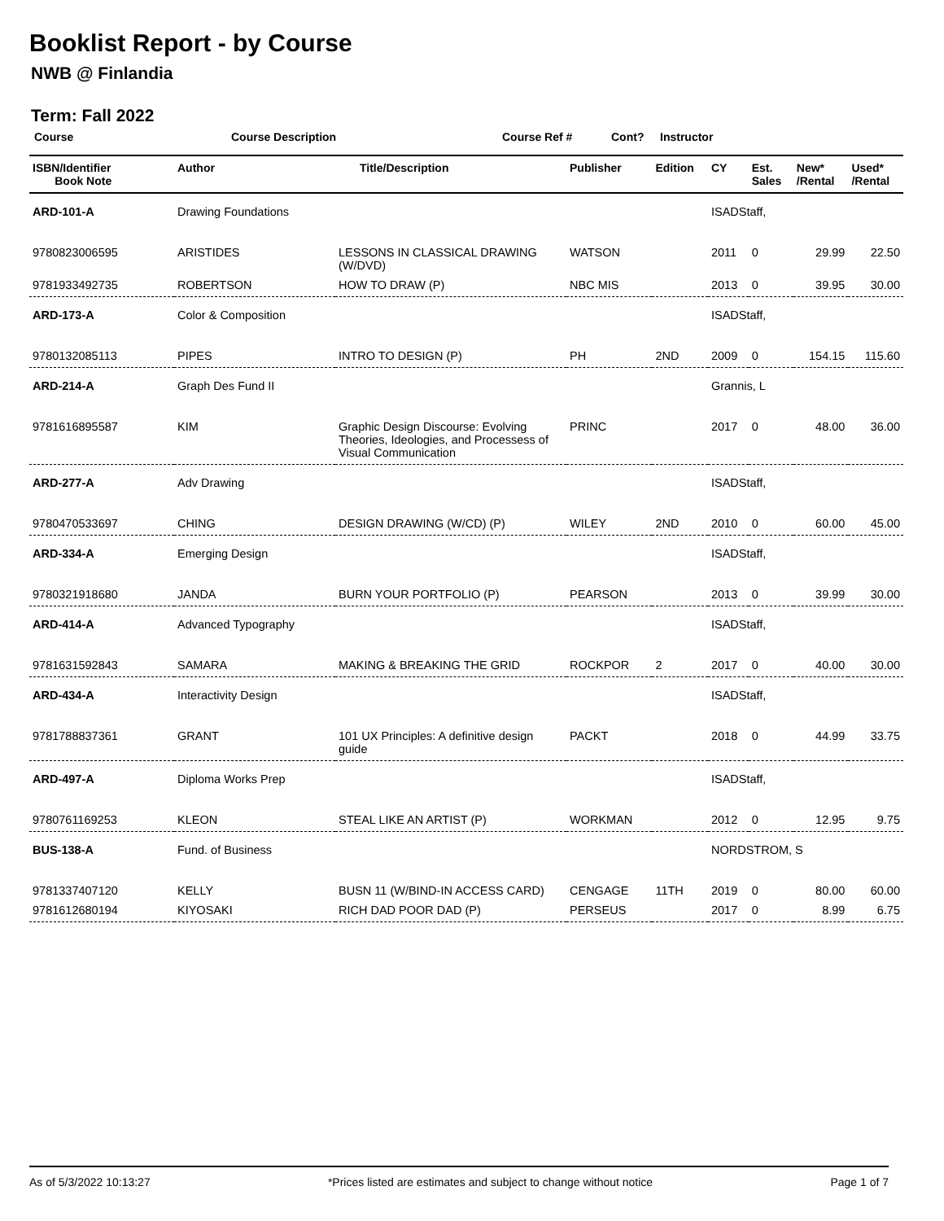Booklist Report - by Course
NWB @ Finlandia
Term: Fall 2022
Course Course Description Course Ref # Cont? Instructor
| ISBN/Identifier Book Note | Author | Title/Description | Publisher | Edition | CY | Est. Sales | New* /Rental | Used* /Rental |
| --- | --- | --- | --- | --- | --- | --- | --- | --- |
| ARD-101-A | Drawing Foundations | | | | ISADStaff, | | | |
| 9780823006595 | ARISTIDES | LESSONS IN CLASSICAL DRAWING (W/DVD) | WATSON | | 2011 | 0 | 29.99 | 22.50 |
| 9781933492735 | ROBERTSON | HOW TO DRAW (P) | NBC MIS | | 2013 | 0 | 39.95 | 30.00 |
| ARD-173-A | Color & Composition | | | | ISADStaff, | | | |
| 9780132085113 | PIPES | INTRO TO DESIGN (P) | PH | 2ND | 2009 | 0 | 154.15 | 115.60 |
| ARD-214-A | Graph Des Fund II | | | | Grannis, L | | | |
| 9781616895587 | KIM | Graphic Design Discourse: Evolving Theories, Ideologies, and Processess of Visual Communication | PRINC | | 2017 | 0 | 48.00 | 36.00 |
| ARD-277-A | Adv Drawing | | | | ISADStaff, | | | |
| 9780470533697 | CHING | DESIGN DRAWING (W/CD) (P) | WILEY | 2ND | 2010 | 0 | 60.00 | 45.00 |
| ARD-334-A | Emerging Design | | | | ISADStaff, | | | |
| 9780321918680 | JANDA | BURN YOUR PORTFOLIO (P) | PEARSON | | 2013 | 0 | 39.99 | 30.00 |
| ARD-414-A | Advanced Typography | | | | ISADStaff, | | | |
| 9781631592843 | SAMARA | MAKING & BREAKING THE GRID | ROCKPOR | 2 | 2017 | 0 | 40.00 | 30.00 |
| ARD-434-A | Interactivity Design | | | | ISADStaff, | | | |
| 9781788837361 | GRANT | 101 UX Principles: A definitive design guide | PACKT | | 2018 | 0 | 44.99 | 33.75 |
| ARD-497-A | Diploma Works Prep | | | | ISADStaff, | | | |
| 9780761169253 | KLEON | STEAL LIKE AN ARTIST (P) | WORKMAN | | 2012 | 0 | 12.95 | 9.75 |
| BUS-138-A | Fund. of Business | | | | NORDSTROM, S | | | |
| 9781337407120 | KELLY | BUSN 11 (W/BIND-IN ACCESS CARD) | CENGAGE | 11TH | 2019 | 0 | 80.00 | 60.00 |
| 9781612680194 | KIYOSAKI | RICH DAD POOR DAD (P) | PERSEUS | | 2017 | 0 | 8.99 | 6.75 |
As of 5/3/2022 10:13:27 *Prices listed are estimates and subject to change without notice Page 1 of 7